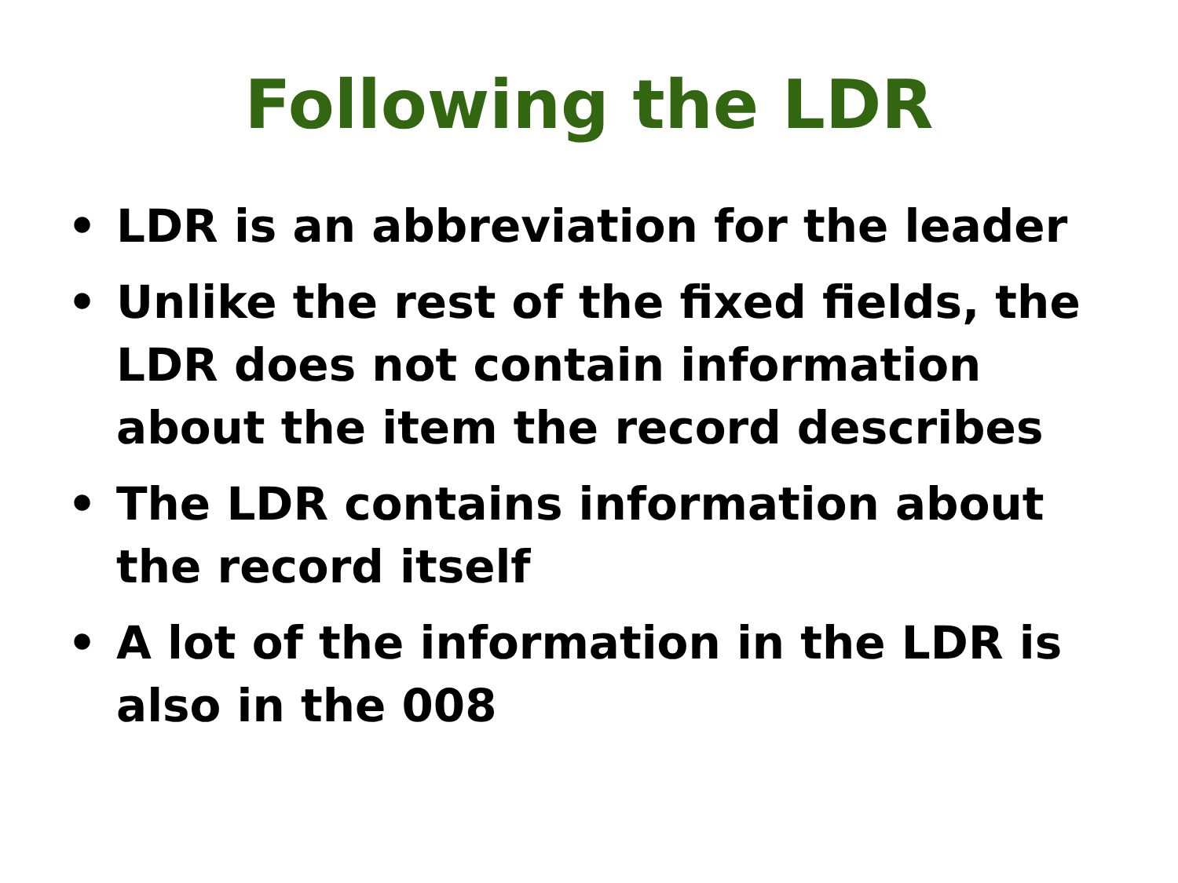Following the LDR
• LDR is an abbreviation for the leader
• Unlike the rest of the fixed fields, the LDR does not contain information about the item the record describes
• The LDR contains information about the record itself
• A lot of the information in the LDR is also in the 008